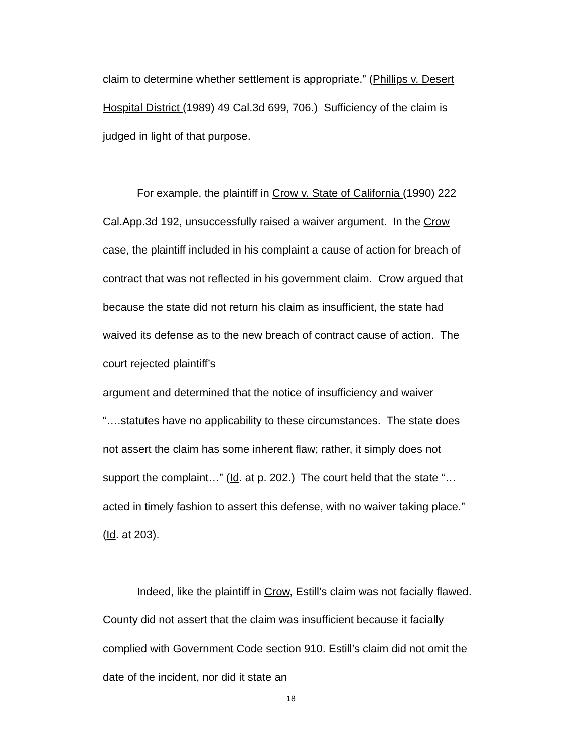claim to determine whether settlement is appropriate.” (Phillips v. Desert Hospital District (1989) 49 Cal.3d 699, 706.) Sufficiency of the claim is judged in light of that purpose.
For example, the plaintiff in Crow v. State of California (1990) 222 Cal.App.3d 192, unsuccessfully raised a waiver argument. In the Crow case, the plaintiff included in his complaint a cause of action for breach of contract that was not reflected in his government claim. Crow argued that because the state did not return his claim as insufficient, the state had waived its defense as to the new breach of contract cause of action. The court rejected plaintiff’s
argument and determined that the notice of insufficiency and waiver “….statutes have no applicability to these circumstances. The state does not assert the claim has some inherent flaw; rather, it simply does not support the complaint…” (Id. at p. 202.) The court held that the state “…acted in timely fashion to assert this defense, with no waiver taking place.” (Id. at 203).
Indeed, like the plaintiff in Crow, Estill’s claim was not facially flawed. County did not assert that the claim was insufficient because it facially complied with Government Code section 910. Estill’s claim did not omit the date of the incident, nor did it state an
18